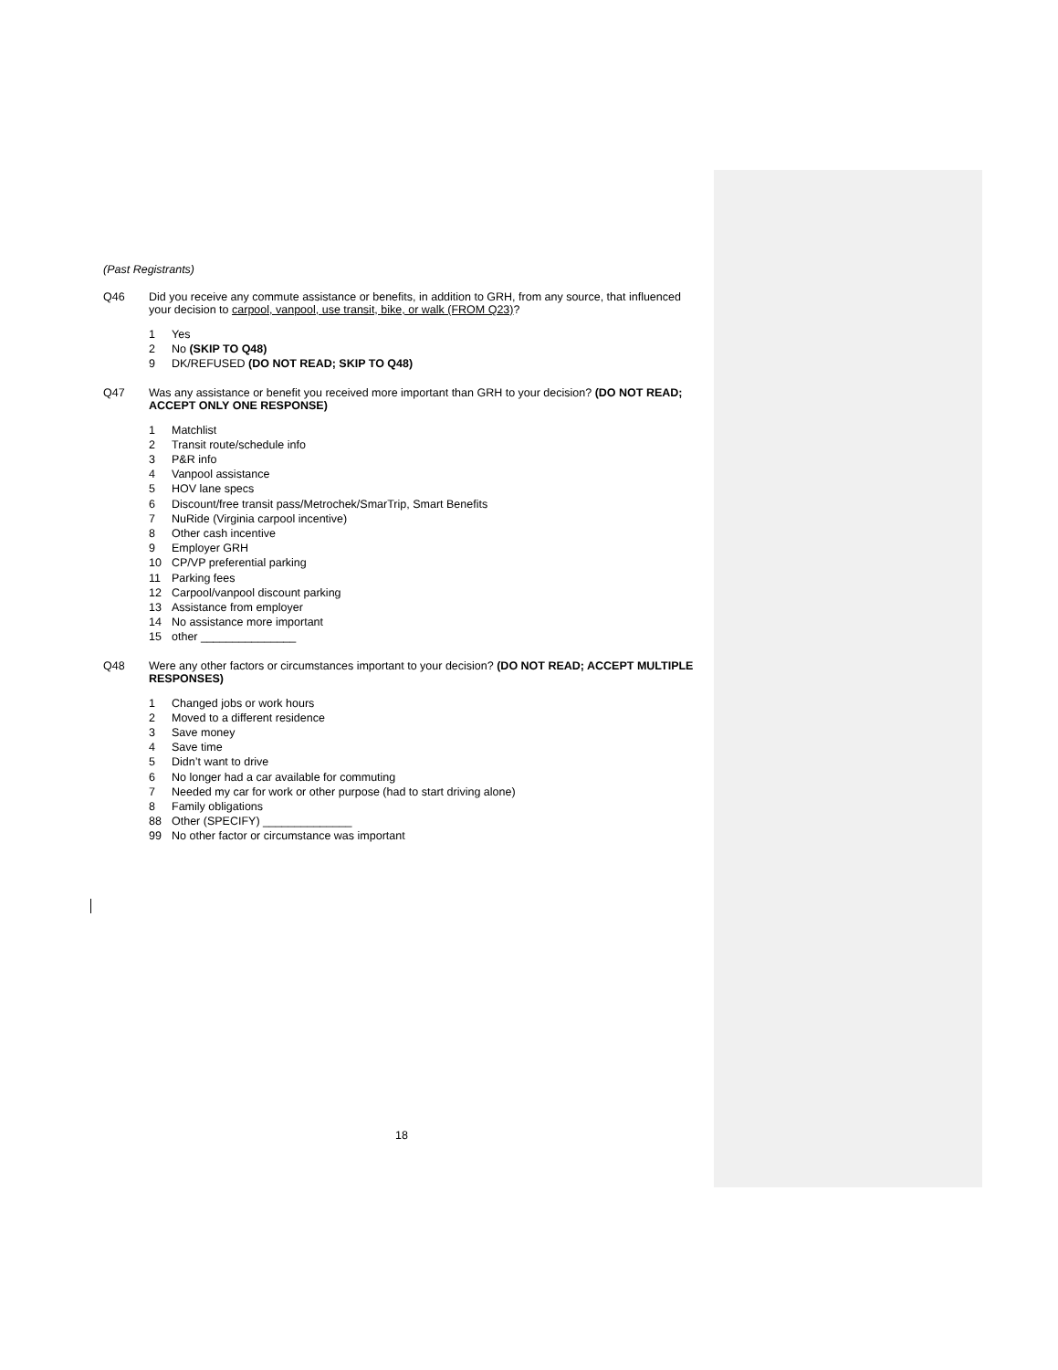(Past Registrants)
Q46 Did you receive any commute assistance or benefits, in addition to GRH, from any source, that influenced your decision to carpool, vanpool, use transit, bike, or walk (FROM Q23)?
1 Yes
2 No (SKIP TO Q48)
9 DK/REFUSED (DO NOT READ; SKIP TO Q48)
Q47 Was any assistance or benefit you received more important than GRH to your decision? (DO NOT READ; ACCEPT ONLY ONE RESPONSE)
1 Matchlist
2 Transit route/schedule info
3 P&R info
4 Vanpool assistance
5 HOV lane specs
6 Discount/free transit pass/Metrochek/SmarTrip, Smart Benefits
7 NuRide (Virginia carpool incentive)
8 Other cash incentive
9 Employer GRH
10 CP/VP preferential parking
11 Parking fees
12 Carpool/vanpool discount parking
13 Assistance from employer
14 No assistance more important
15 other _______________
Q48 Were any other factors or circumstances important to your decision? (DO NOT READ; ACCEPT MULTIPLE RESPONSES)
1 Changed jobs or work hours
2 Moved to a different residence
3 Save money
4 Save time
5 Didn’t want to drive
6 No longer had a car available for commuting
7 Needed my car for work or other purpose (had to start driving alone)
8 Family obligations
88 Other (SPECIFY) ______________
99 No other factor or circumstance was important
18